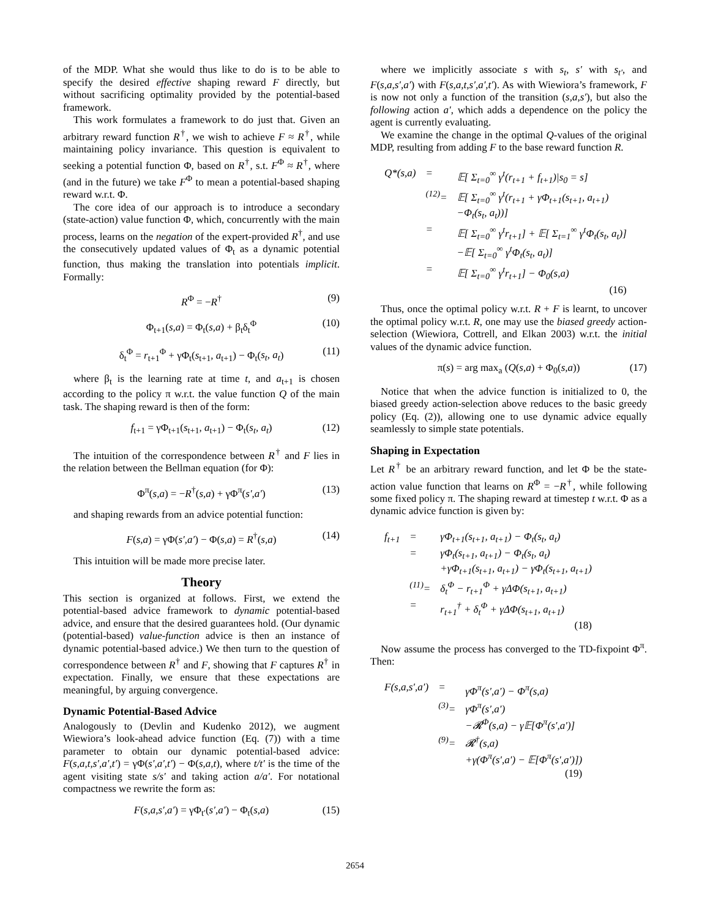of the MDP. What she would thus like to do is to be able to specify the desired effective shaping reward F directly, but without sacrificing optimality provided by the potential-based framework.
This work formulates a framework to do just that. Given an arbitrary reward function R<sup>†</sup>, we wish to achieve F ≈ R<sup>†</sup>, while maintaining policy invariance. This question is equivalent to seeking a potential function Φ, based on R<sup>†</sup>, s.t. F<sup>Φ</sup> ≈ R<sup>†</sup>, where (and in the future) we take F<sup>Φ</sup> to mean a potential-based shaping reward w.r.t. Φ.
The core idea of our approach is to introduce a secondary (state-action) value function Φ, which, concurrently with the main process, learns on the negation of the expert-provided R<sup>†</sup>, and use the consecutively updated values of Φ<sub>t</sub> as a dynamic potential function, thus making the translation into potentials implicit. Formally:
R<sup>Φ</sup> = −R<sup>†</sup> (9)
Φ<sub>t+1</sub>(s,a) = Φ<sub>t</sub>(s,a) + β<sub>t</sub>δ<sub>t</sub><sup>Φ</sup> (10)
δ<sub>t</sub><sup>Φ</sup> = r<sub>t+1</sub><sup>Φ</sup> + γΦ<sub>t</sub>(s<sub>t+1</sub>, a<sub>t+1</sub>) − Φ<sub>t</sub>(s<sub>t</sub>, a<sub>t</sub>) (11)
where β<sub>t</sub> is the learning rate at time t, and a<sub>t+1</sub> is chosen according to the policy π w.r.t. the value function Q of the main task. The shaping reward is then of the form:
f<sub>t+1</sub> = γΦ<sub>t+1</sub>(s<sub>t+1</sub>, a<sub>t+1</sub>) − Φ<sub>t</sub>(s<sub>t</sub>, a<sub>t</sub>) (12)
The intuition of the correspondence between R<sup>†</sup> and F lies in the relation between the Bellman equation (for Φ):
Φ<sup>π</sup>(s,a) = −R<sup>†</sup>(s,a) + γΦ<sup>π</sup>(s′,a′) (13)
and shaping rewards from an advice potential function:
F(s,a) = γΦ(s′,a′) − Φ(s,a) = R<sup>†</sup>(s,a) (14)
This intuition will be made more precise later.
Theory
This section is organized at follows. First, we extend the potential-based advice framework to dynamic potential-based advice, and ensure that the desired guarantees hold. (Our dynamic (potential-based) value-function advice is then an instance of dynamic potential-based advice.) We then turn to the question of correspondence between R<sup>†</sup> and F, showing that F captures R<sup>†</sup> in expectation. Finally, we ensure that these expectations are meaningful, by arguing convergence.
Dynamic Potential-Based Advice
Analogously to (Devlin and Kudenko 2012), we augment Wiewiora’s look-ahead advice function (Eq. (7)) with a time parameter to obtain our dynamic potential-based advice: F(s,a,t,s′,a′,t′) = γΦ(s′,a′,t′) − Φ(s,a,t), where t/t′ is the time of the agent visiting state s/s′ and taking action a/a′. For notational compactness we rewrite the form as:
F(s,a,s′,a′) = γΦ<sub>t′</sub>(s′,a′) − Φ<sub>t</sub>(s,a) (15)
where we implicitly associate s with s<sub>t</sub>, s′ with s<sub>t′</sub>, and F(s,a,s′,a′) with F(s,a,t,s′,a′,t′). As with Wiewiora’s framework, F is now not only a function of the transition (s,a,s′), but also the following action a′, which adds a dependence on the policy the agent is currently evaluating.
We examine the change in the optimal Q-values of the original MDP, resulting from adding F to the base reward function R.
| Q *( s,a ) | = | 𝔼[ Σ<sub>t=0</sub><sup>∞</sup> γ<sup>t</sup>( r<sub>t+1</sub> + f<sub>t+1</sub>)/ s<sub>0</sub> = s ] |
| | <sup>(12)</sup>= | 𝔼[ Σ<sub>t=0</sub><sup>∞</sup> γ<sup>t</sup>( r<sub>t+1</sub> + γΦ<sub>t+1</sub>( s<sub>t+1</sub>, a<sub>t+1</sub>) −Φ<sub>t</sub>( s<sub>t</sub>, a<sub>t</sub> ))] |
| | = | 𝔼[ Σ<sub>t=0</sub><sup>∞</sup> γ<sup>t</sup> r<sub>t+1</sub>] + 𝔼[ Σ<sub>t=1</sub><sup>∞</sup> γ<sup>t</sup>Φ<sub>t</sub>( s<sub>t</sub>, a<sub>t</sub> )] −𝔼[ Σ<sub>t=0</sub><sup>∞</sup> γ<sup>t</sup>Φ<sub>t</sub>( s<sub>t</sub>, a<sub>t</sub> )] |
| | = | 𝔼[ Σ<sub>t=0</sub><sup>∞</sup> γ<sup>t</sup> r<sub>t+1</sub>] − Φ<sub>0</sub>( s,a ) |
| (16) | | |
Thus, once the optimal policy w.r.t. R + F is learnt, to uncover the optimal policy w.r.t. R, one may use the biased greedy action-selection (Wiewiora, Cottrell, and Elkan 2003) w.r.t. the initial values of the dynamic advice function.
π(s) = arg max<sub>a</sub> (Q(s,a) + Φ<sub>0</sub>(s,a)) (17)
Notice that when the advice function is initialized to 0, the biased greedy action-selection above reduces to the basic greedy policy (Eq. (2)), allowing one to use dynamic advice equally seamlessly to simple state potentials.
Shaping in Expectation
Let R<sup>†</sup> be an arbitrary reward function, and let Φ be the state-action value function that learns on R<sup>Φ</sup> = −R<sup>†</sup>, while following some fixed policy π. The shaping reward at timestep t w.r.t. Φ as a dynamic advice function is given by:
| f<sub>t+1</sub> | = | γΦ<sub>t+1</sub>( s<sub>t+1</sub>, a<sub>t+1</sub>) − Φ<sub>t</sub>( s<sub>t</sub>, a<sub>t</sub> ) |
| | = | γΦ<sub>t</sub>( s<sub>t+1</sub>, a<sub>t+1</sub>) − Φ<sub>t</sub>( s<sub>t</sub>, a<sub>t</sub> ) +γΦ<sub>t+1</sub>( s<sub>t+1</sub>, a<sub>t+1</sub>) − γΦ<sub>t</sub>( s<sub>t+1</sub>, a<sub>t+1</sub>) |
| | <sup>(11)</sup>= | δ<sub>t</sub><sup>Φ</sup> − r<sub>t+1</sub><sup>Φ</sup> + γΔΦ( s<sub>t+1</sub>, a<sub>t+1</sub>) |
| | = | r<sub>t+1</sub><sup>†</sup> + δ<sub>t</sub><sup>Φ</sup> + γΔΦ( s<sub>t+1</sub>, a<sub>t+1</sub>) |
| (18) | | |
Now assume the process has converged to the TD-fixpoint Φ<sup>π</sup>. Then:
| F ( s,a,s′,a′ ) | = | γΦ<sup>π</sup>( s′,a′ ) − Φ<sup>π</sup>( s,a ) |
| | <sup>(3)</sup>= | γΦ<sup>π</sup>( s′,a′ ) −𝓡<sup>Φ</sup>( s,a ) − γ𝔼[Φ<sup>π</sup>( s′,a′ )] |
| | <sup>(9)</sup>= | 𝓡<sup>†</sup>( s,a ) +γ(Φ<sup>π</sup>( s′,a′ ) − 𝔼[Φ<sup>π</sup>( s′,a′ )]) |
| (19) | | |
2654